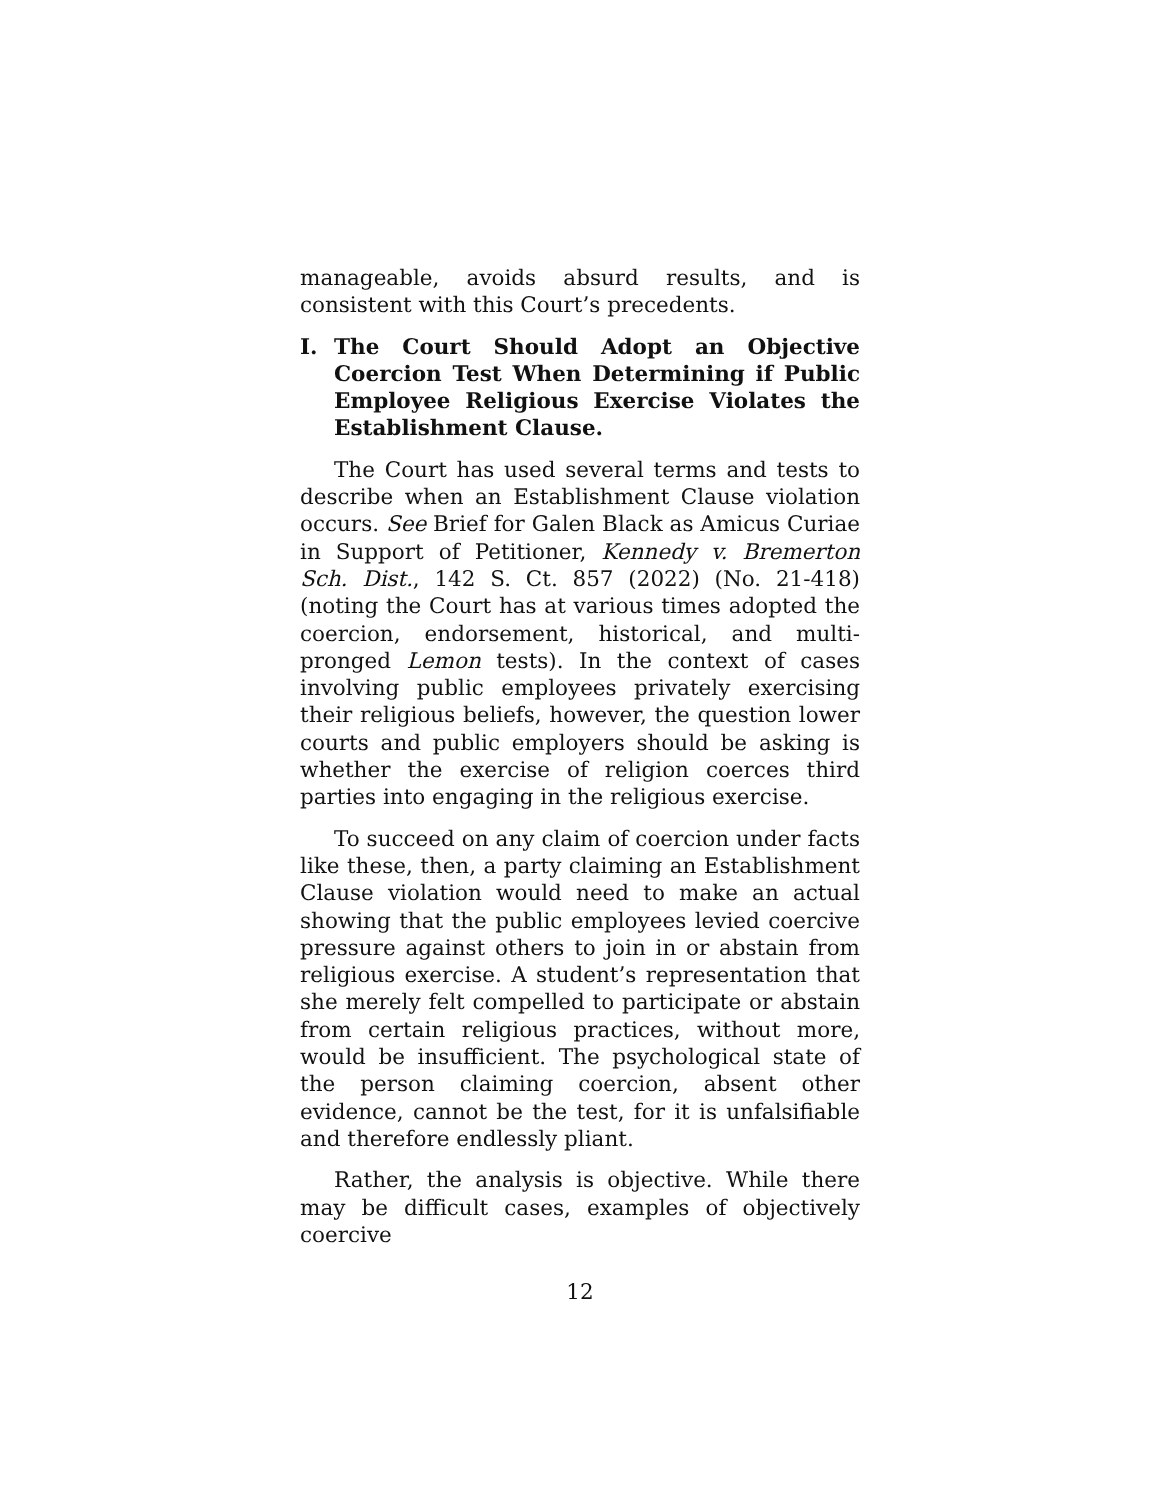manageable, avoids absurd results, and is consistent with this Court’s precedents.
I. The Court Should Adopt an Objective Coercion Test When Determining if Public Employee Religious Exercise Violates the Establishment Clause.
The Court has used several terms and tests to describe when an Establishment Clause violation occurs. See Brief for Galen Black as Amicus Curiae in Support of Petitioner, Kennedy v. Bremerton Sch. Dist., 142 S. Ct. 857 (2022) (No. 21-418) (noting the Court has at various times adopted the coercion, endorsement, historical, and multi-pronged Lemon tests). In the context of cases involving public employees privately exercising their religious beliefs, however, the question lower courts and public employers should be asking is whether the exercise of religion coerces third parties into engaging in the religious exercise.
To succeed on any claim of coercion under facts like these, then, a party claiming an Establishment Clause violation would need to make an actual showing that the public employees levied coercive pressure against others to join in or abstain from religious exercise. A student’s representation that she merely felt compelled to participate or abstain from certain religious practices, without more, would be insufficient. The psychological state of the person claiming coercion, absent other evidence, cannot be the test, for it is unfalsifiable and therefore endlessly pliant.
Rather, the analysis is objective. While there may be difficult cases, examples of objectively coercive
12